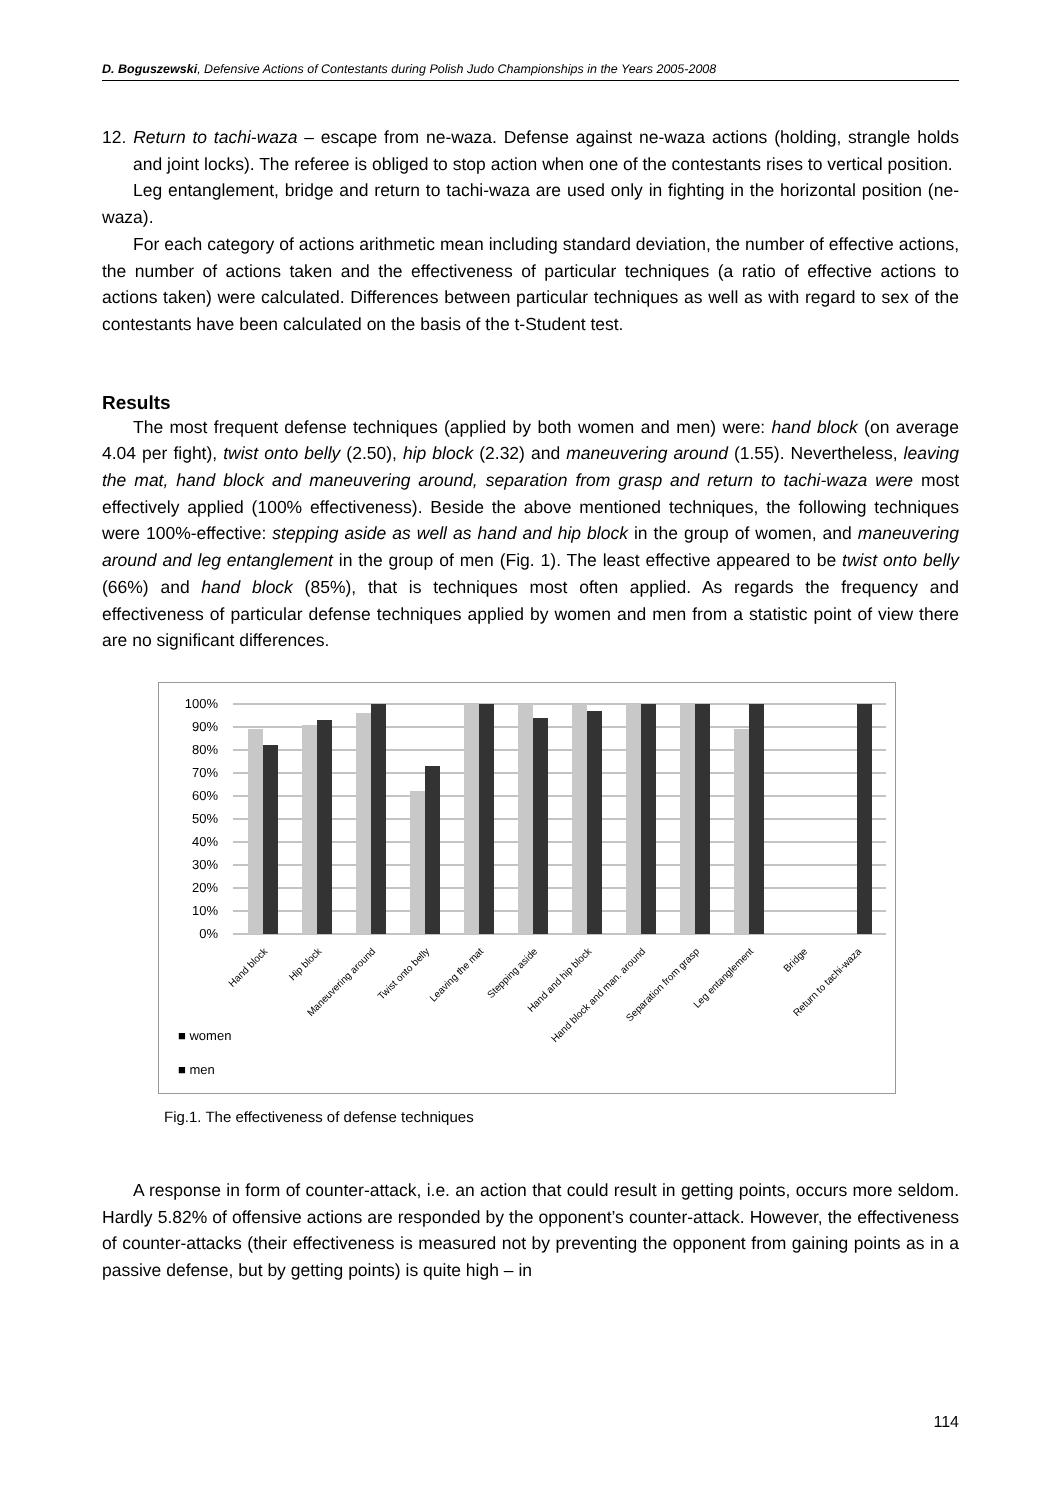D. Boguszewski, Defensive Actions of Contestants during Polish Judo Championships in the Years 2005-2008
12. Return to tachi-waza – escape from ne-waza. Defense against ne-waza actions (holding, strangle holds and joint locks). The referee is obliged to stop action when one of the contestants rises to vertical position.
Leg entanglement, bridge and return to tachi-waza are used only in fighting in the horizontal position (ne-waza).
For each category of actions arithmetic mean including standard deviation, the number of effective actions, the number of actions taken and the effectiveness of particular techniques (a ratio of effective actions to actions taken) were calculated. Differences between particular techniques as well as with regard to sex of the contestants have been calculated on the basis of the t-Student test.
Results
The most frequent defense techniques (applied by both women and men) were: hand block (on average 4.04 per fight), twist onto belly (2.50), hip block (2.32) and maneuvering around (1.55). Nevertheless, leaving the mat, hand block and maneuvering around, separation from grasp and return to tachi-waza were most effectively applied (100% effectiveness). Beside the above mentioned techniques, the following techniques were 100%-effective: stepping aside as well as hand and hip block in the group of women, and maneuvering around and leg entanglement in the group of men (Fig. 1). The least effective appeared to be twist onto belly (66%) and hand block (85%), that is techniques most often applied. As regards the frequency and effectiveness of particular defense techniques applied by women and men from a statistic point of view there are no significant differences.
100%
90%
80%
70%
60%
50%
40%
30%
20%
10%
0%
■ women
■ men
Hand block
Hip block
Maneuvering around
Twist onto belly
Leaving the mat
Stepping aside
Hand and hip block
Hand block and man. around
Separation from grasp
Leg entanglement
Bridge
Return to tachi-waza
Fig.1. The effectiveness of defense techniques
A response in form of counter-attack, i.e. an action that could result in getting points, occurs more seldom. Hardly 5.82% of offensive actions are responded by the opponent’s counter-attack. However, the effectiveness of counter-attacks (their effectiveness is measured not by preventing the opponent from gaining points as in a passive defense, but by getting points) is quite high – in
114